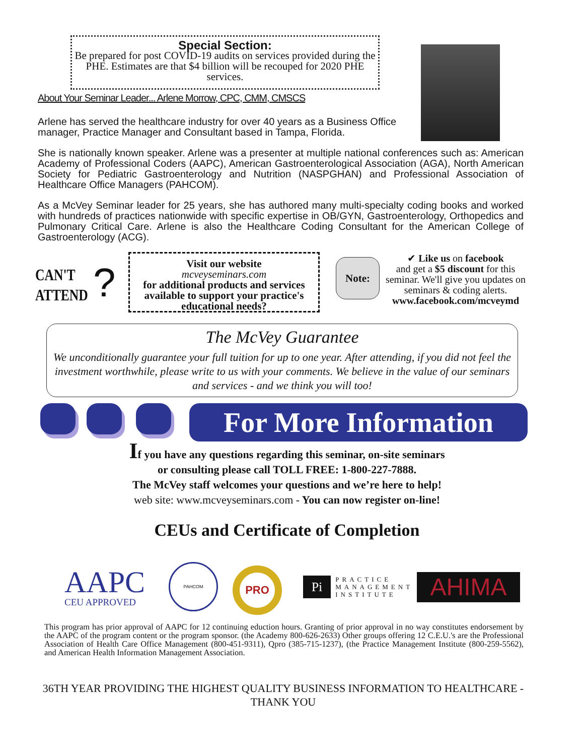Special Section:
Be prepared for post COVID-19 audits on services provided during the PHE. Estimates are that $4 billion will be recouped for 2020 PHE services.
About Your Seminar Leader... Arlene Morrow, CPC, CMM, CMSCS
Arlene has served the healthcare industry for over 40 years as a Business Office manager, Practice Manager and Consultant based in Tampa, Florida.
She is nationally known speaker. Arlene was a presenter at multiple national conferences such as: American Academy of Professional Coders (AAPC), American Gastroenterological Association (AGA), North American Society for Pediatric Gastroenterology and Nutrition (NASPGHAN) and Professional Association of Healthcare Office Managers (PAHCOM).
As a McVey Seminar leader for 25 years, she has authored many multi-specialty coding books and worked with hundreds of practices nationwide with specific expertise in OB/GYN, Gastroenterology, Orthopedics and Pulmonary Critical Care. Arlene is also the Healthcare Coding Consultant for the American College of Gastroenterology (ACG).
CAN'T
ATTEND
?
Visit our website
mcveyseminars.com
for additional products and services available to support your practice's educational needs?
Note:
✔ Like us on facebook
and get a $5 discount for this seminar. We'll give you updates on seminars & coding alerts.
www.facebook.com/mcveymd
The McVey Guarantee
We unconditionally guarantee your full tuition for up to one year. After attending, if you did not feel the investment worthwhile, please write to us with your comments. We believe in the value of our seminars and services - and we think you will too!
For More Information
If you have any questions regarding this seminar, on-site seminars
or consulting please call TOLL FREE: 1-800-227-7888.
The McVey staff welcomes your questions and we’re here to help!
web site: www.mcveyseminars.com - You can now register on-line!
CEUs and Certificate of Completion
AAPC
CEU APPROVED
PAHCOM
PRO
Pi PRACTICE
MANAGEMENT
INSTITUTE
AHIMA
This program has prior approval of AAPC for 12 continuing eduction hours. Granting of prior approval in no way constitutes endorsement by the AAPC of the program content or the program sponsor. (the Academy 800-626-2633) Other groups offering 12 C.E.U.'s are the Professional Association of Health Care Office Management (800-451-9311), Qpro (385-715-1237), (the Practice Management Institute (800-259-5562), and American Health Information Management Association.
36TH YEAR PROVIDING THE HIGHEST QUALITY BUSINESS INFORMATION TO HEALTHCARE - THANK YOU